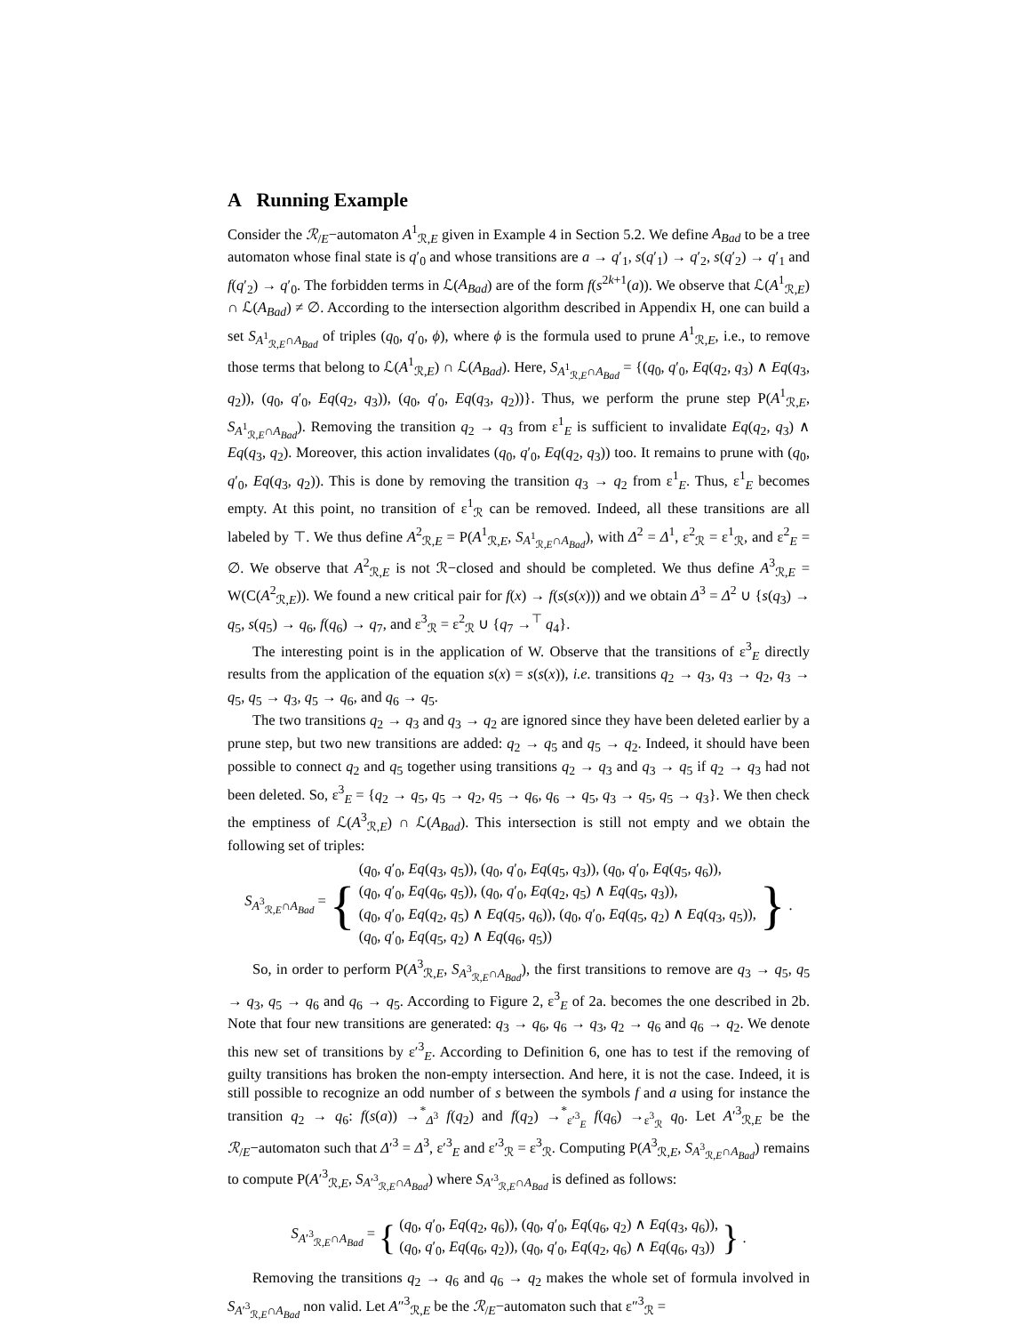A Running Example
Consider the ℛ<sub>/E</sub>−automaton A<sup>1</sup><sub>ℛ,E</sub> given in Example 4 in Section 5.2. We define A<sub>Bad</sub> to be a tree automaton whose final state is q′<sub>0</sub> and whose transitions are a → q′<sub>1</sub>, s(q′<sub>1</sub>) → q′<sub>2</sub>, s(q′<sub>2</sub>) → q′<sub>1</sub> and f(q′<sub>2</sub>) → q′<sub>0</sub>. The forbidden terms in ℒ(A<sub>Bad</sub>) are of the form f(s<sup>2k+1</sup>(a)). We observe that ℒ(A<sup>1</sup><sub>ℛ,E</sub>) ∩ ℒ(A<sub>Bad</sub>) ≠ ∅. According to the intersection algorithm described in Appendix H, one can build a set S<sub>A<sup>1</sup><sub>ℛ,E</sub>∩A<sub>Bad</sub></sub> of triples (q<sub>0</sub>, q′<sub>0</sub>, ϕ), where ϕ is the formula used to prune A<sup>1</sup><sub>ℛ,E</sub>, i.e., to remove those terms that belong to ℒ(A<sup>1</sup><sub>ℛ,E</sub>) ∩ ℒ(A<sub>Bad</sub>). Here, S<sub>A<sup>1</sup><sub>ℛ,E</sub>∩A<sub>Bad</sub></sub> = {(q<sub>0</sub>, q′<sub>0</sub>, Eq(q<sub>2</sub>, q<sub>3</sub>) ∧ Eq(q<sub>3</sub>, q<sub>2</sub>)), (q<sub>0</sub>, q′<sub>0</sub>, Eq(q<sub>2</sub>, q<sub>3</sub>)), (q<sub>0</sub>, q′<sub>0</sub>, Eq(q<sub>3</sub>, q<sub>2</sub>))}. Thus, we perform the prune step P(A<sup>1</sup><sub>ℛ,E</sub>, S<sub>A<sup>1</sup><sub>ℛ,E</sub>∩A<sub>Bad</sub></sub>). Removing the transition q<sub>2</sub> → q<sub>3</sub> from ε<sup>1</sup><sub>E</sub> is sufficient to invalidate Eq(q<sub>2</sub>, q<sub>3</sub>) ∧ Eq(q<sub>3</sub>, q<sub>2</sub>). Moreover, this action invalidates (q<sub>0</sub>, q′<sub>0</sub>, Eq(q<sub>2</sub>, q<sub>3</sub>)) too. It remains to prune with (q<sub>0</sub>, q′<sub>0</sub>, Eq(q<sub>3</sub>, q<sub>2</sub>)). This is done by removing the transition q<sub>3</sub> → q<sub>2</sub> from ε<sup>1</sup><sub>E</sub>. Thus, ε<sup>1</sup><sub>E</sub> becomes empty. At this point, no transition of ε<sup>1</sup><sub>ℛ</sub> can be removed. Indeed, all these transitions are all labeled by ⊤. We thus define A<sup>2</sup><sub>ℛ,E</sub> = P(A<sup>1</sup><sub>ℛ,E</sub>, S<sub>A<sup>1</sup><sub>ℛ,E</sub>∩A<sub>Bad</sub></sub>), with Δ<sup>2</sup> = Δ<sup>1</sup>, ε<sup>2</sup><sub>ℛ</sub> = ε<sup>1</sup><sub>ℛ</sub>, and ε<sup>2</sup><sub>E</sub> = ∅. We observe that A<sup>2</sup><sub>ℛ,E</sub> is not ℛ−closed and should be completed. We thus define A<sup>3</sup><sub>ℛ,E</sub> = W(C(A<sup>2</sup><sub>ℛ,E</sub>)). We found a new critical pair for f(x) → f(s(s(x))) and we obtain Δ<sup>3</sup> = Δ<sup>2</sup> ∪ {s(q<sub>3</sub>) → q<sub>5</sub>, s(q<sub>5</sub>) → q<sub>6</sub>, f(q<sub>6</sub>) → q<sub>7</sub>, and ε<sup>3</sup><sub>ℛ</sub> = ε<sup>2</sup><sub>ℛ</sub> ∪ {q<sub>7</sub> →<sup>⊤</sup> q<sub>4</sub>}.
The interesting point is in the application of W. Observe that the transitions of ε<sup>3</sup><sub>E</sub> directly results from the application of the equation s(x) = s(s(x)), i.e. transitions q<sub>2</sub> → q<sub>3</sub>, q<sub>3</sub> → q<sub>2</sub>, q<sub>3</sub> → q<sub>5</sub>, q<sub>5</sub> → q<sub>3</sub>, q<sub>5</sub> → q<sub>6</sub>, and q<sub>6</sub> → q<sub>5</sub>.
The two transitions q<sub>2</sub> → q<sub>3</sub> and q<sub>3</sub> → q<sub>2</sub> are ignored since they have been deleted earlier by a prune step, but two new transitions are added: q<sub>2</sub> → q<sub>5</sub> and q<sub>5</sub> → q<sub>2</sub>. Indeed, it should have been possible to connect q<sub>2</sub> and q<sub>5</sub> together using transitions q<sub>2</sub> → q<sub>3</sub> and q<sub>3</sub> → q<sub>5</sub> if q<sub>2</sub> → q<sub>3</sub> had not been deleted. So, ε<sup>3</sup><sub>E</sub> = {q<sub>2</sub> → q<sub>5</sub>, q<sub>5</sub> → q<sub>2</sub>, q<sub>5</sub> → q<sub>6</sub>, q<sub>6</sub> → q<sub>5</sub>, q<sub>3</sub> → q<sub>5</sub>, q<sub>5</sub> → q<sub>3</sub>}. We then check the emptiness of ℒ(A<sup>3</sup><sub>ℛ,E</sub>) ∩ ℒ(A<sub>Bad</sub>). This intersection is still not empty and we obtain the following set of triples:
S<sub>A<sup>3</sup><sub>ℛ,E</sub>∩A<sub>Bad</sub></sub> = { (q<sub>0</sub>, q′<sub>0</sub>, Eq(q<sub>3</sub>, q<sub>5</sub>)), (q<sub>0</sub>, q′<sub>0</sub>, Eq(q<sub>5</sub>, q<sub>3</sub>)), (q<sub>0</sub>, q′<sub>0</sub>, Eq(q<sub>5</sub>, q<sub>6</sub>)),
(q<sub>0</sub>, q′<sub>0</sub>, Eq(q<sub>6</sub>, q<sub>5</sub>)), (q<sub>0</sub>, q′<sub>0</sub>, Eq(q<sub>2</sub>, q<sub>5</sub>) ∧ Eq(q<sub>5</sub>, q<sub>3</sub>)),
(q<sub>0</sub>, q′<sub>0</sub>, Eq(q<sub>2</sub>, q<sub>5</sub>) ∧ Eq(q<sub>5</sub>, q<sub>6</sub>)), (q<sub>0</sub>, q′<sub>0</sub>, Eq(q<sub>5</sub>, q<sub>2</sub>) ∧ Eq(q<sub>3</sub>, q<sub>5</sub>)),
(q<sub>0</sub>, q′<sub>0</sub>, Eq(q<sub>5</sub>, q<sub>2</sub>) ∧ Eq(q<sub>6</sub>, q<sub>5</sub>)) }.
So, in order to perform P(A<sup>3</sup><sub>ℛ,E</sub>, S<sub>A<sup>3</sup><sub>ℛ,E</sub>∩A<sub>Bad</sub></sub>), the first transitions to remove are q<sub>3</sub> → q<sub>5</sub>, q<sub>5</sub> → q<sub>3</sub>, q<sub>5</sub> → q<sub>6</sub> and q<sub>6</sub> → q<sub>5</sub>. According to Figure 2, ε<sup>3</sup><sub>E</sub> of 2a. becomes the one described in 2b. Note that four new transitions are generated: q<sub>3</sub> → q<sub>6</sub>, q<sub>6</sub> → q<sub>3</sub>, q<sub>2</sub> → q<sub>6</sub> and q<sub>6</sub> → q<sub>2</sub>. We denote this new set of transitions by ε′<sup>3</sup><sub>E</sub>. According to Definition 6, one has to test if the removing of guilty transitions has broken the non-empty intersection. And here, it is not the case. Indeed, it is still possible to recognize an odd number of s between the symbols f and a using for instance the transition q<sub>2</sub> → q<sub>6</sub>: f(s(a)) →<sup>*</sup><sub>Δ<sup>3</sup></sub> f(q<sub>2</sub>) and f(q<sub>2</sub>) →<sup>*</sup><sub>ε′<sup>3</sup><sub>E</sub></sub> f(q<sub>6</sub>) →<sub>ε<sup>3</sup><sub>ℛ</sub></sub> q<sub>0</sub>. Let A′<sup>3</sup><sub>ℛ,E</sub> be the ℛ<sub>/E</sub>−automaton such that Δ′<sup>3</sup> = Δ<sup>3</sup>, ε′<sup>3</sup><sub>E</sub> and ε′<sup>3</sup><sub>ℛ</sub> = ε<sup>3</sup><sub>ℛ</sub>. Computing P(A<sup>3</sup><sub>ℛ,E</sub>, S<sub>A<sup>3</sup><sub>ℛ,E</sub>∩A<sub>Bad</sub></sub>) remains to compute P(A′<sup>3</sup><sub>ℛ,E</sub>, S<sub>A′<sup>3</sup><sub>ℛ,E</sub>∩A<sub>Bad</sub></sub>) where S<sub>A′<sup>3</sup><sub>ℛ,E</sub>∩A<sub>Bad</sub></sub> is defined as follows:
S<sub>A′<sup>3</sup><sub>ℛ,E</sub>∩A<sub>Bad</sub></sub> = { (q<sub>0</sub>, q′<sub>0</sub>, Eq(q<sub>2</sub>, q<sub>6</sub>)), (q<sub>0</sub>, q′<sub>0</sub>, Eq(q<sub>6</sub>, q<sub>2</sub>) ∧ Eq(q<sub>3</sub>, q<sub>6</sub>)),
(q<sub>0</sub>, q′<sub>0</sub>, Eq(q<sub>6</sub>, q<sub>2</sub>)), (q<sub>0</sub>, q′<sub>0</sub>, Eq(q<sub>2</sub>, q<sub>6</sub>) ∧ Eq(q<sub>6</sub>, q<sub>3</sub>)) }.
Removing the transitions q<sub>2</sub> → q<sub>6</sub> and q<sub>6</sub> → q<sub>2</sub> makes the whole set of formula involved in S<sub>A′<sup>3</sup><sub>ℛ,E</sub>∩A<sub>Bad</sub></sub> non valid. Let A″<sup>3</sup><sub>ℛ,E</sub> be the ℛ<sub>/E</sub>−automaton such that ε″<sup>3</sup><sub>ℛ</sub> =